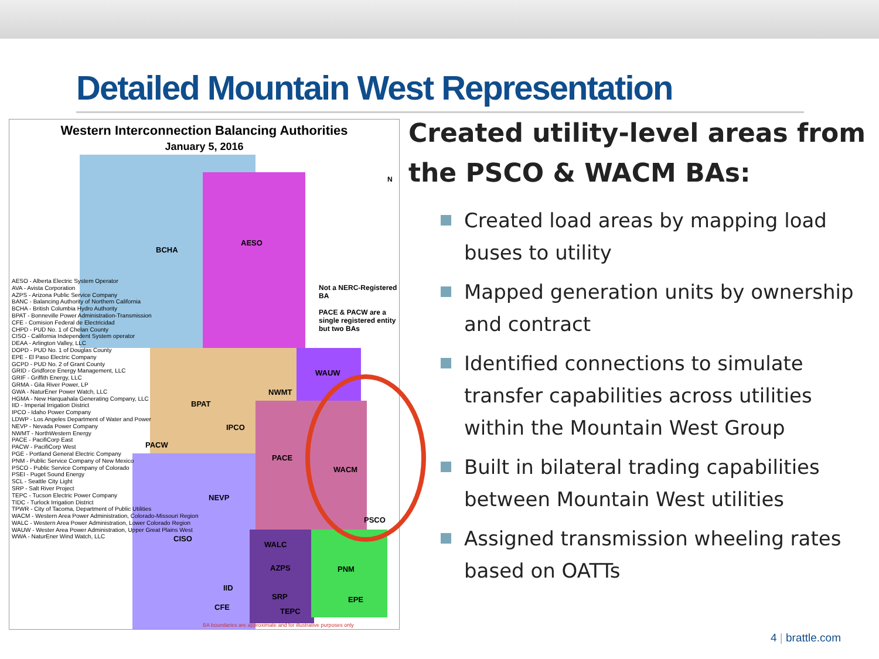Detailed Mountain West Representation
Western Interconnection Balancing Authorities
January 5, 2016
BCHA
AESO
WAUW
NWMT
BPAT
IPCO
PACE
WACM
PSCO
PACW
NEVP
CISO
WALC
AZPS PNM
EPE
TEPC
SRP
IID
CFE
N
Not a NERC-Registered BA
PACE & PACW are a single registered entity but two BAs
AESO - Alberta Electric System Operator
AVA - Avista Corporation
AZPS - Arizona Public Service Company
BANC - Balancing Authority of Northern California
BCHA - British Columbia Hydro Authority
BPAT - Bonneville Power Administration-Transmission
CFE - Comision Federal de Electricidad
CHPD - PUD No. 1 of Chelan County
CISO - California Independent System operator
DEAA - Arlington Valley, LLC
DOPD - PUD No. 1 of Douglas County
EPE - El Paso Electric Company
GCPD - PUD No. 2 of Grant County
GRID - Gridforce Energy Management, LLC
GRIF - Griffith Energy, LLC
GRMA - Gila River Power, LP
GWA - NaturEner Power Watch, LLC
HGMA - New Harquahala Generating Company, LLC
IID - Imperial Irrigation District
IPCO - Idaho Power Company
LDWP - Los Angeles Department of Water and Power
NEVP - Nevada Power Company
NWMT - NorthWestern Energy
PACE - PacifiCorp East
PACW - PacifiCorp West
PGE - Portland General Electric Company
PNM - Public Service Company of New Mexico
PSCO - Public Service Company of Colorado
PSEI - Puget Sound Energy
SCL - Seattle City Light
SRP - Salt River Project
TEPC - Tucson Electric Power Company
TIDC - Turlock Irrigation District
TPWR - City of Tacoma, Department of Public Utilities
WACM - Western Area Power Administration, Colorado-Missouri Region
WALC - Western Area Power Administration, Lower Colorado Region
WAUW - Wester Area Power Administration, Upper Great Plains West
WWA - NaturEner Wind Watch, LLC
BA boundaries are approximate and for illustrative purposes only
Created utility-level areas from the PSCO & WACM BAs:
Created load areas by mapping load buses to utility
Mapped generation units by ownership and contract
Identified connections to simulate transfer capabilities across utilities within the Mountain West Group
Built in bilateral trading capabilities between Mountain West utilities
Assigned transmission wheeling rates based on OATTs
4 | brattle.com